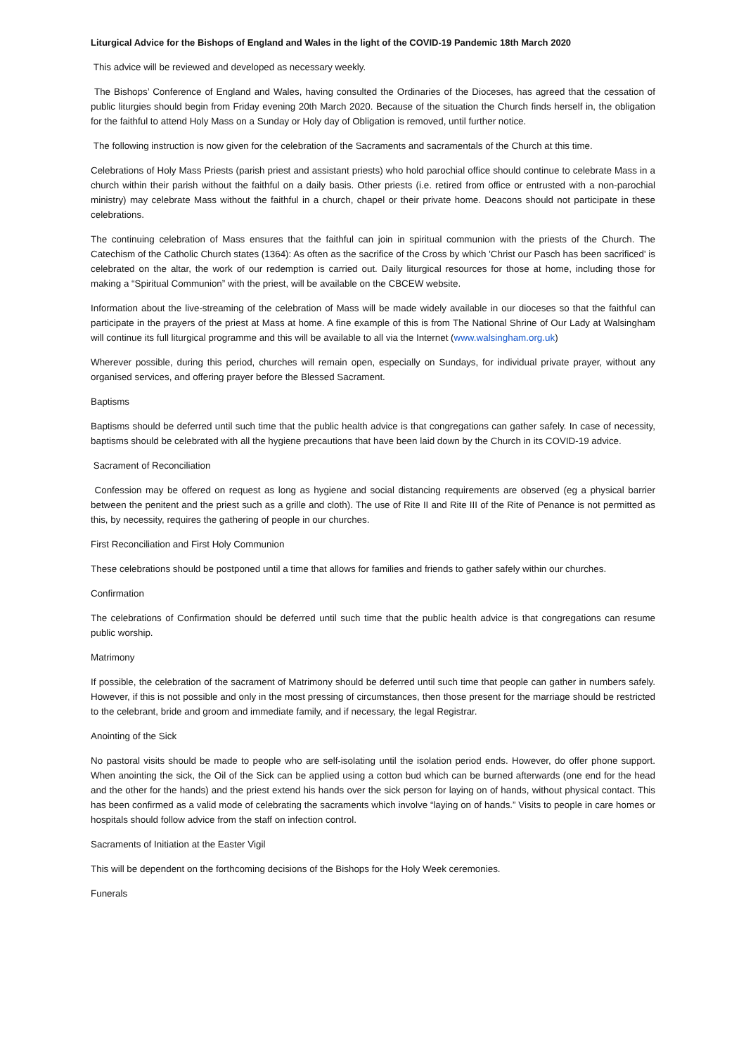Liturgical Advice for the Bishops of England and Wales in the light of the COVID-19 Pandemic 18th March 2020
This advice will be reviewed and developed as necessary weekly.
The Bishops’ Conference of England and Wales, having consulted the Ordinaries of the Dioceses, has agreed that the cessation of public liturgies should begin from Friday evening 20th March 2020. Because of the situation the Church finds herself in, the obligation for the faithful to attend Holy Mass on a Sunday or Holy day of Obligation is removed, until further notice.
The following instruction is now given for the celebration of the Sacraments and sacramentals of the Church at this time.
Celebrations of Holy Mass Priests (parish priest and assistant priests) who hold parochial office should continue to celebrate Mass in a church within their parish without the faithful on a daily basis. Other priests (i.e. retired from office or entrusted with a non-parochial ministry) may celebrate Mass without the faithful in a church, chapel or their private home. Deacons should not participate in these celebrations.
The continuing celebration of Mass ensures that the faithful can join in spiritual communion with the priests of the Church. The Catechism of the Catholic Church states (1364): As often as the sacrifice of the Cross by which 'Christ our Pasch has been sacrificed' is celebrated on the altar, the work of our redemption is carried out. Daily liturgical resources for those at home, including those for making a “Spiritual Communion” with the priest, will be available on the CBCEW website.
Information about the live-streaming of the celebration of Mass will be made widely available in our dioceses so that the faithful can participate in the prayers of the priest at Mass at home. A fine example of this is from The National Shrine of Our Lady at Walsingham will continue its full liturgical programme and this will be available to all via the Internet (www.walsingham.org.uk)
Wherever possible, during this period, churches will remain open, especially on Sundays, for individual private prayer, without any organised services, and offering prayer before the Blessed Sacrament.
Baptisms
Baptisms should be deferred until such time that the public health advice is that congregations can gather safely. In case of necessity, baptisms should be celebrated with all the hygiene precautions that have been laid down by the Church in its COVID-19 advice.
Sacrament of Reconciliation
Confession may be offered on request as long as hygiene and social distancing requirements are observed (eg a physical barrier between the penitent and the priest such as a grille and cloth). The use of Rite II and Rite III of the Rite of Penance is not permitted as this, by necessity, requires the gathering of people in our churches.
First Reconciliation and First Holy Communion
These celebrations should be postponed until a time that allows for families and friends to gather safely within our churches.
Confirmation
The celebrations of Confirmation should be deferred until such time that the public health advice is that congregations can resume public worship.
Matrimony
If possible, the celebration of the sacrament of Matrimony should be deferred until such time that people can gather in numbers safely. However, if this is not possible and only in the most pressing of circumstances, then those present for the marriage should be restricted to the celebrant, bride and groom and immediate family, and if necessary, the legal Registrar.
Anointing of the Sick
No pastoral visits should be made to people who are self-isolating until the isolation period ends. However, do offer phone support. When anointing the sick, the Oil of the Sick can be applied using a cotton bud which can be burned afterwards (one end for the head and the other for the hands) and the priest extend his hands over the sick person for laying on of hands, without physical contact. This has been confirmed as a valid mode of celebrating the sacraments which involve “laying on of hands.” Visits to people in care homes or hospitals should follow advice from the staff on infection control.
Sacraments of Initiation at the Easter Vigil
This will be dependent on the forthcoming decisions of the Bishops for the Holy Week ceremonies.
Funerals